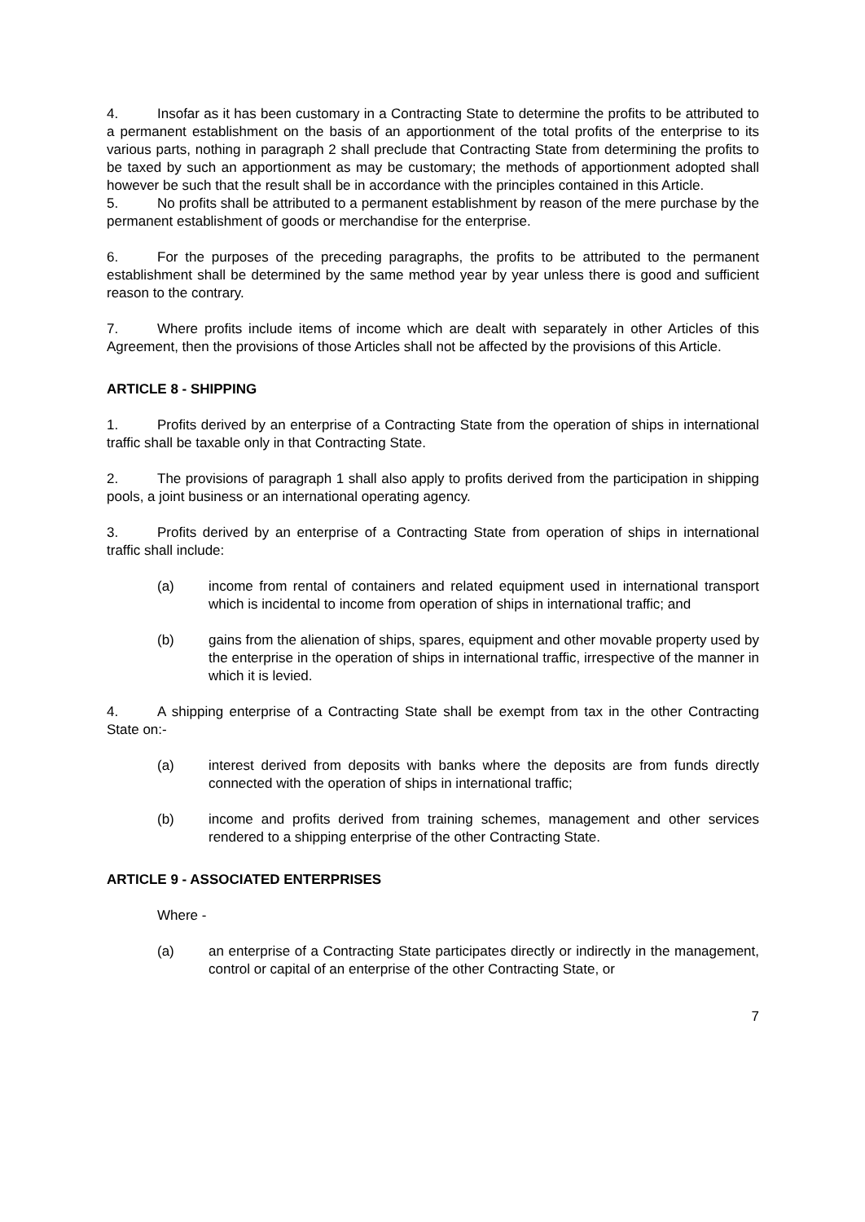4. Insofar as it has been customary in a Contracting State to determine the profits to be attributed to a permanent establishment on the basis of an apportionment of the total profits of the enterprise to its various parts, nothing in paragraph 2 shall preclude that Contracting State from determining the profits to be taxed by such an apportionment as may be customary; the methods of apportionment adopted shall however be such that the result shall be in accordance with the principles contained in this Article.
5. No profits shall be attributed to a permanent establishment by reason of the mere purchase by the permanent establishment of goods or merchandise for the enterprise.
6. For the purposes of the preceding paragraphs, the profits to be attributed to the permanent establishment shall be determined by the same method year by year unless there is good and sufficient reason to the contrary.
7. Where profits include items of income which are dealt with separately in other Articles of this Agreement, then the provisions of those Articles shall not be affected by the provisions of this Article.
ARTICLE 8 - SHIPPING
1. Profits derived by an enterprise of a Contracting State from the operation of ships in international traffic shall be taxable only in that Contracting State.
2. The provisions of paragraph 1 shall also apply to profits derived from the participation in shipping pools, a joint business or an international operating agency.
3. Profits derived by an enterprise of a Contracting State from operation of ships in international traffic shall include:
(a) income from rental of containers and related equipment used in international transport which is incidental to income from operation of ships in international traffic; and
(b) gains from the alienation of ships, spares, equipment and other movable property used by the enterprise in the operation of ships in international traffic, irrespective of the manner in which it is levied.
4. A shipping enterprise of a Contracting State shall be exempt from tax in the other Contracting State on:-
(a) interest derived from deposits with banks where the deposits are from funds directly connected with the operation of ships in international traffic;
(b) income and profits derived from training schemes, management and other services rendered to a shipping enterprise of the other Contracting State.
ARTICLE 9 - ASSOCIATED ENTERPRISES
Where -
(a) an enterprise of a Contracting State participates directly or indirectly in the management, control or capital of an enterprise of the other Contracting State, or
7